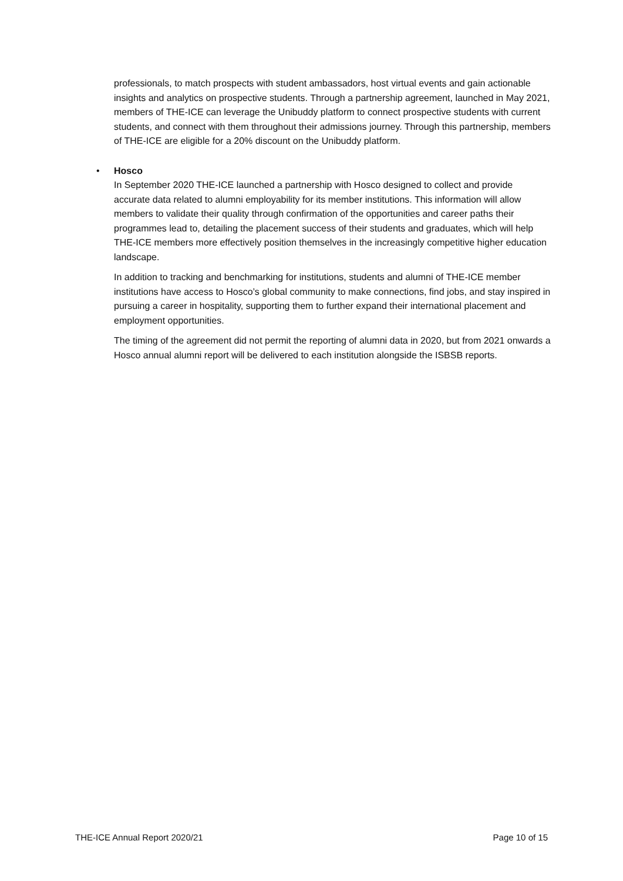professionals, to match prospects with student ambassadors, host virtual events and gain actionable insights and analytics on prospective students. Through a partnership agreement, launched in May 2021, members of THE-ICE can leverage the Unibuddy platform to connect prospective students with current students, and connect with them throughout their admissions journey. Through this partnership, members of THE-ICE are eligible for a 20% discount on the Unibuddy platform.
• Hosco
In September 2020 THE-ICE launched a partnership with Hosco designed to collect and provide accurate data related to alumni employability for its member institutions. This information will allow members to validate their quality through confirmation of the opportunities and career paths their programmes lead to, detailing the placement success of their students and graduates, which will help THE-ICE members more effectively position themselves in the increasingly competitive higher education landscape.
In addition to tracking and benchmarking for institutions, students and alumni of THE-ICE member institutions have access to Hosco’s global community to make connections, find jobs, and stay inspired in pursuing a career in hospitality, supporting them to further expand their international placement and employment opportunities.
The timing of the agreement did not permit the reporting of alumni data in 2020, but from 2021 onwards a Hosco annual alumni report will be delivered to each institution alongside the ISBSB reports.
THE-ICE Annual Report 2020/21 Page 10 of 15